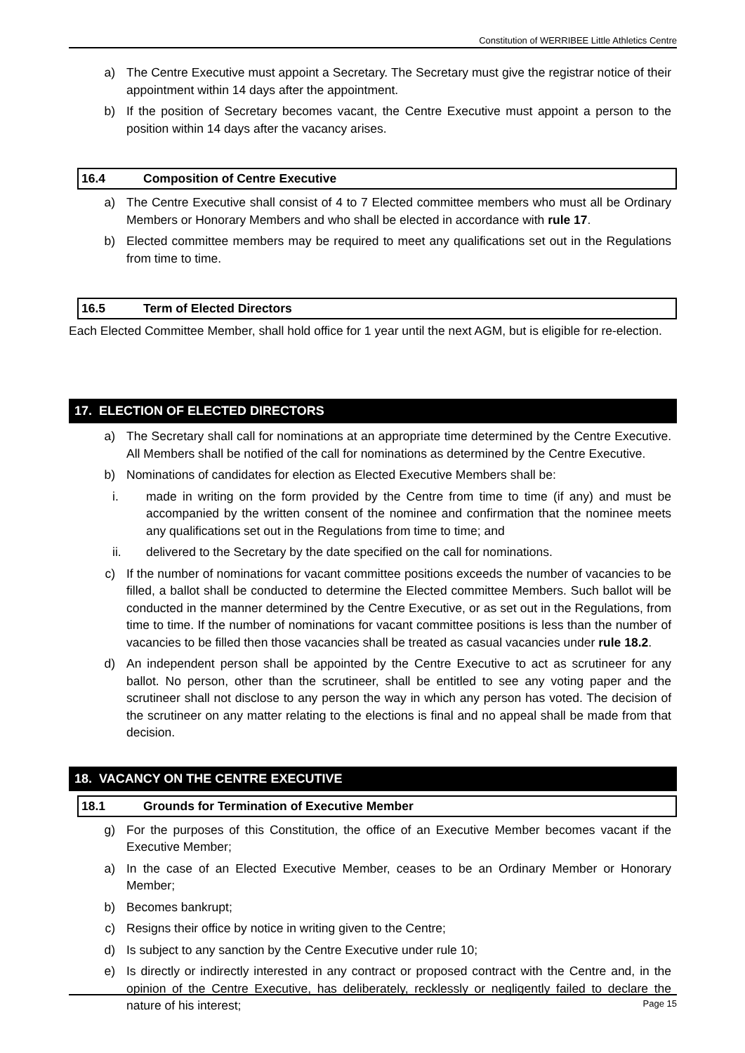Constitution of WERRIBEE Little Athletics Centre
a) The Centre Executive must appoint a Secretary. The Secretary must give the registrar notice of their appointment within 14 days after the appointment.
b) If the position of Secretary becomes vacant, the Centre Executive must appoint a person to the position within 14 days after the vacancy arises.
16.4 Composition of Centre Executive
a) The Centre Executive shall consist of 4 to 7 Elected committee members who must all be Ordinary Members or Honorary Members and who shall be elected in accordance with rule 17.
b) Elected committee members may be required to meet any qualifications set out in the Regulations from time to time.
16.5 Term of Elected Directors
Each Elected Committee Member, shall hold office for 1 year until the next AGM, but is eligible for re-election.
17. ELECTION OF ELECTED DIRECTORS
a) The Secretary shall call for nominations at an appropriate time determined by the Centre Executive. All Members shall be notified of the call for nominations as determined by the Centre Executive.
b) Nominations of candidates for election as Elected Executive Members shall be:
i. made in writing on the form provided by the Centre from time to time (if any) and must be accompanied by the written consent of the nominee and confirmation that the nominee meets any qualifications set out in the Regulations from time to time; and
ii. delivered to the Secretary by the date specified on the call for nominations.
c) If the number of nominations for vacant committee positions exceeds the number of vacancies to be filled, a ballot shall be conducted to determine the Elected committee Members. Such ballot will be conducted in the manner determined by the Centre Executive, or as set out in the Regulations, from time to time. If the number of nominations for vacant committee positions is less than the number of vacancies to be filled then those vacancies shall be treated as casual vacancies under rule 18.2.
d) An independent person shall be appointed by the Centre Executive to act as scrutineer for any ballot. No person, other than the scrutineer, shall be entitled to see any voting paper and the scrutineer shall not disclose to any person the way in which any person has voted. The decision of the scrutineer on any matter relating to the elections is final and no appeal shall be made from that decision.
18. VACANCY ON THE CENTRE EXECUTIVE
18.1 Grounds for Termination of Executive Member
g) For the purposes of this Constitution, the office of an Executive Member becomes vacant if the Executive Member;
a) In the case of an Elected Executive Member, ceases to be an Ordinary Member or Honorary Member;
b) Becomes bankrupt;
c) Resigns their office by notice in writing given to the Centre;
d) Is subject to any sanction by the Centre Executive under rule 10;
e) Is directly or indirectly interested in any contract or proposed contract with the Centre and, in the opinion of the Centre Executive, has deliberately, recklessly or negligently failed to declare the nature of his interest;
Page 15